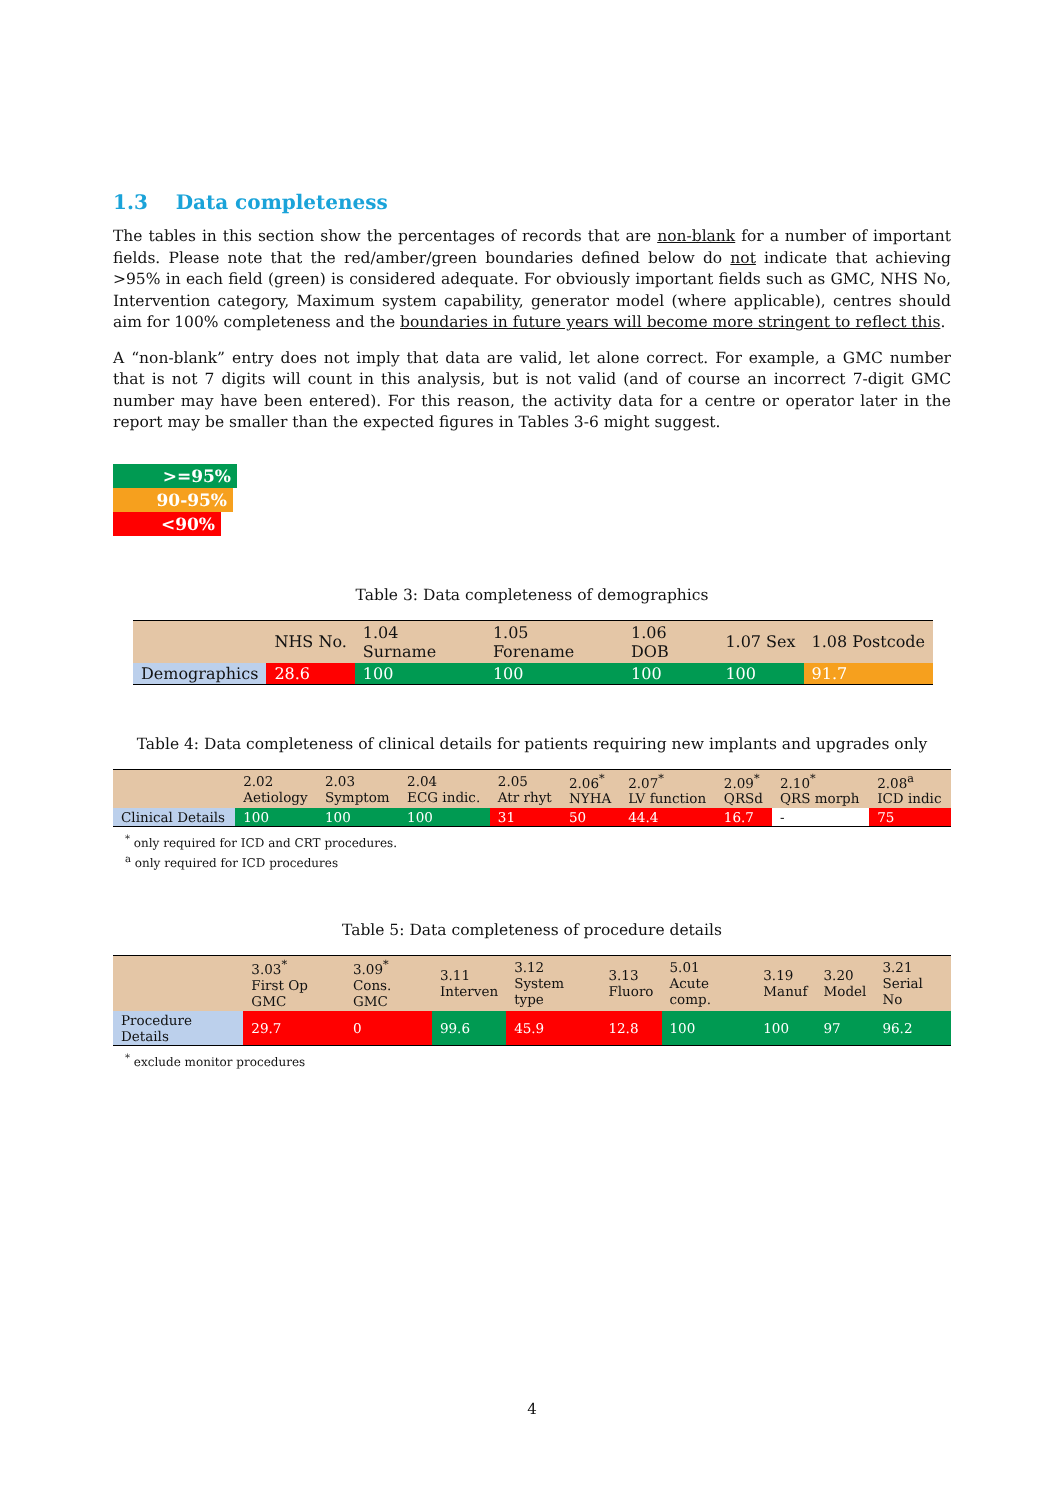1.3 Data completeness
The tables in this section show the percentages of records that are non-blank for a number of important fields. Please note that the red/amber/green boundaries defined below do not indicate that achieving >95% in each field (green) is considered adequate. For obviously important fields such as GMC, NHS No, Intervention category, Maximum system capability, generator model (where applicable), centres should aim for 100% completeness and the boundaries in future years will become more stringent to reflect this.
A “non-blank” entry does not imply that data are valid, let alone correct. For example, a GMC number that is not 7 digits will count in this analysis, but is not valid (and of course an incorrect 7-digit GMC number may have been entered). For this reason, the activity data for a centre or operator later in the report may be smaller than the expected figures in Tables 3-6 might suggest.
>=95%
90-95%
<90%
Table 3: Data completeness of demographics
| | NHS No. | 1.04 Surname | 1.05 Forename | 1.06 DOB | 1.07 Sex | 1.08 Postcode |
| --- | --- | --- | --- | --- | --- | --- |
| Demographics | 28.6 | 100 | 100 | 100 | 100 | 91.7 |
Table 4: Data completeness of clinical details for patients requiring new implants and upgrades only
| | 2.02 Aetiology | 2.03 Symptom | 2.04 ECG indic. | 2.05 Atr rhyt | 2.06<sup>*</sup> NYHA | 2.07<sup>*</sup> LV function | 2.09<sup>*</sup> QRSd | 2.10<sup>*</sup> QRS morph | 2.08<sup>a</sup> ICD indic |
| --- | --- | --- | --- | --- | --- | --- | --- | --- | --- |
| Clinical Details | 100 | 100 | 100 | 31 | 50 | 44.4 | 16.7 | - | 75 |
<sup>*</sup> only required for ICD and CRT procedures.
<sup>a</sup> only required for ICD procedures
Table 5: Data completeness of procedure details
| | 3.03<sup>*</sup> First Op GMC | 3.09<sup>*</sup> Cons. GMC | 3.11 Interven | 3.12 System type | 3.13 Fluoro | 5.01 Acute comp. | 3.19 Manuf | 3.20 Model | 3.21 Serial No |
| --- | --- | --- | --- | --- | --- | --- | --- | --- | --- |
| Procedure Details | 29.7 | 0 | 99.6 | 45.9 | 12.8 | 100 | 100 | 97 | 96.2 |
<sup>*</sup> exclude monitor procedures
4